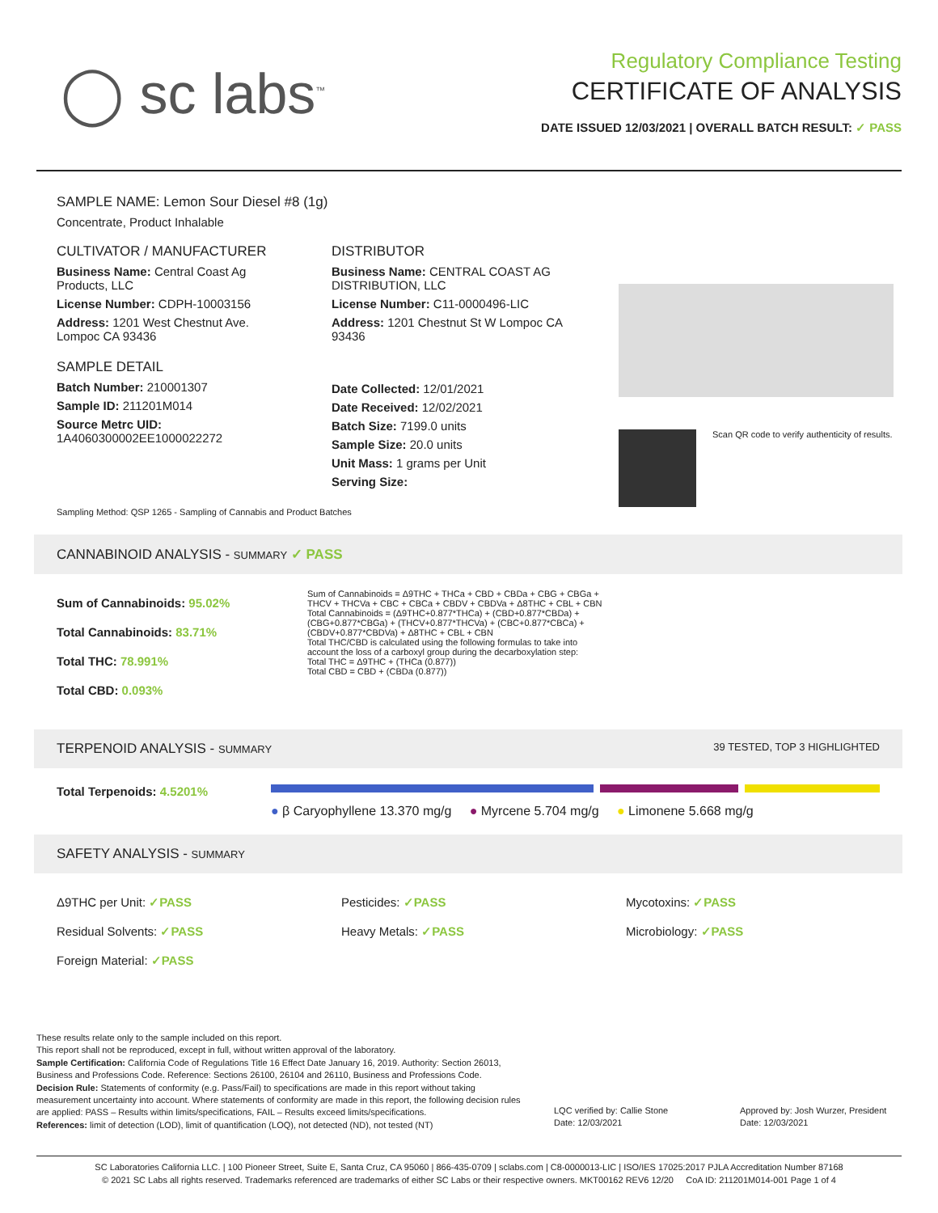◯ sc labs<sup>™</sup>
Regulatory Compliance Testing
CERTIFICATE OF ANALYSIS
DATE ISSUED 12/03/2021 | OVERALL BATCH RESULT: ✓ PASS
SAMPLE NAME: Lemon Sour Diesel #8 (1g)
Concentrate, Product Inhalable
CULTIVATOR / MANUFACTURER
Business Name: Central Coast Ag Products, LLC
License Number: CDPH-10003156
Address: 1201 West Chestnut Ave. Lompoc CA 93436
SAMPLE DETAIL
Batch Number: 210001307
Sample ID: 211201M014
Source Metrc UID:
1A4060300002EE1000022272
DISTRIBUTOR
Business Name: CENTRAL COAST AG DISTRIBUTION, LLC
License Number: C11-0000496-LIC
Address: 1201 Chestnut St W Lompoc CA 93436
Date Collected: 12/01/2021
Date Received: 12/02/2021
Batch Size: 7199.0 units
Sample Size: 20.0 units
Unit Mass: 1 grams per Unit
Serving Size:
Scan QR code to verify authenticity of results.
Sampling Method: QSP 1265 - Sampling of Cannabis and Product Batches
CANNABINOID ANALYSIS - SUMMARY ✓ PASS
Sum of Cannabinoids: 95.02%
Total Cannabinoids: 83.71%
Total THC: 78.991%
Total CBD: 0.093%
Sum of Cannabinoids = Δ9THC + THCa + CBD + CBDa + CBG + CBGa + THCV + THCVa + CBC + CBCa + CBDV + CBDVa + Δ8THC + CBL + CBN
Total Cannabinoids = (Δ9THC+0.877*THCa) + (CBD+0.877*CBDa) + (CBG+0.877*CBGa) + (THCV+0.877*THCVa) + (CBC+0.877*CBCa) + (CBDV+0.877*CBDVa) + Δ8THC + CBL + CBN
Total THC/CBD is calculated using the following formulas to take into account the loss of a carboxyl group during the decarboxylation step:
Total THC = Δ9THC + (THCa (0.877))
Total CBD = CBD + (CBDa (0.877))
TERPENOID ANALYSIS - SUMMARY 39 TESTED, TOP 3 HIGHLIGHTED
Total Terpenoids: 4.5201%
● β Caryophyllene 13.370 mg/g ● Myrcene 5.704 mg/g ● Limonene 5.668 mg/g
SAFETY ANALYSIS - SUMMARY
Δ9THC per Unit: ✓PASS
Residual Solvents: ✓PASS
Foreign Material: ✓PASS
Pesticides: ✓PASS
Heavy Metals: ✓PASS
Mycotoxins: ✓PASS
Microbiology: ✓PASS
These results relate only to the sample included on this report.
This report shall not be reproduced, except in full, without written approval of the laboratory.
Sample Certification: California Code of Regulations Title 16 Effect Date January 16, 2019. Authority: Section 26013, Business and Professions Code. Reference: Sections 26100, 26104 and 26110, Business and Professions Code.
Decision Rule: Statements of conformity (e.g. Pass/Fail) to specifications are made in this report without taking measurement uncertainty into account. Where statements of conformity are made in this report, the following decision rules are applied: PASS – Results within limits/specifications, FAIL – Results exceed limits/specifications.
References: limit of detection (LOD), limit of quantification (LOQ), not detected (ND), not tested (NT)
LQC verified by: Callie Stone
Date: 12/03/2021
Approved by: Josh Wurzer, President
Date: 12/03/2021
SC Laboratories California LLC. | 100 Pioneer Street, Suite E, Santa Cruz, CA 95060 | 866-435-0709 | sclabs.com | C8-0000013-LIC | ISO/IES 17025:2017 PJLA Accreditation Number 87168
© 2021 SC Labs all rights reserved. Trademarks referenced are trademarks of either SC Labs or their respective owners. MKT00162 REV6 12/20 CoA ID: 211201M014-001 Page 1 of 4